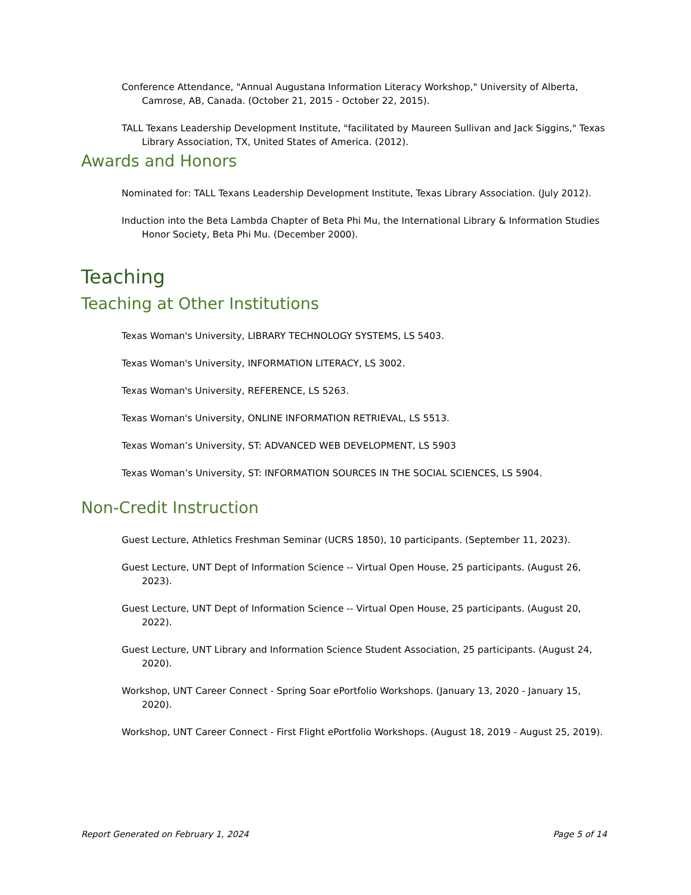Conference Attendance, "Annual Augustana Information Literacy Workshop," University of Alberta, Camrose, AB, Canada. (October 21, 2015 - October 22, 2015).
TALL Texans Leadership Development Institute, "facilitated by Maureen Sullivan and Jack Siggins," Texas Library Association, TX, United States of America. (2012).
Awards and Honors
Nominated for: TALL Texans Leadership Development Institute, Texas Library Association. (July 2012).
Induction into the Beta Lambda Chapter of Beta Phi Mu, the International Library & Information Studies Honor Society, Beta Phi Mu. (December 2000).
Teaching
Teaching at Other Institutions
Texas Woman's University, LIBRARY TECHNOLOGY SYSTEMS, LS 5403.
Texas Woman's University, INFORMATION LITERACY, LS 3002.
Texas Woman's University, REFERENCE, LS 5263.
Texas Woman's University, ONLINE INFORMATION RETRIEVAL, LS 5513.
Texas Woman’s University, ST: ADVANCED WEB DEVELOPMENT, LS 5903
Texas Woman’s University, ST: INFORMATION SOURCES IN THE SOCIAL SCIENCES, LS 5904.
Non-Credit Instruction
Guest Lecture, Athletics Freshman Seminar (UCRS 1850), 10 participants. (September 11, 2023).
Guest Lecture, UNT Dept of Information Science -- Virtual Open House, 25 participants. (August 26, 2023).
Guest Lecture, UNT Dept of Information Science -- Virtual Open House, 25 participants. (August 20, 2022).
Guest Lecture, UNT Library and Information Science Student Association, 25 participants. (August 24, 2020).
Workshop, UNT Career Connect - Spring Soar ePortfolio Workshops. (January 13, 2020 - January 15, 2020).
Workshop, UNT Career Connect - First Flight ePortfolio Workshops. (August 18, 2019 - August 25, 2019).
Report Generated on February 1, 2024 Page 5 of 14